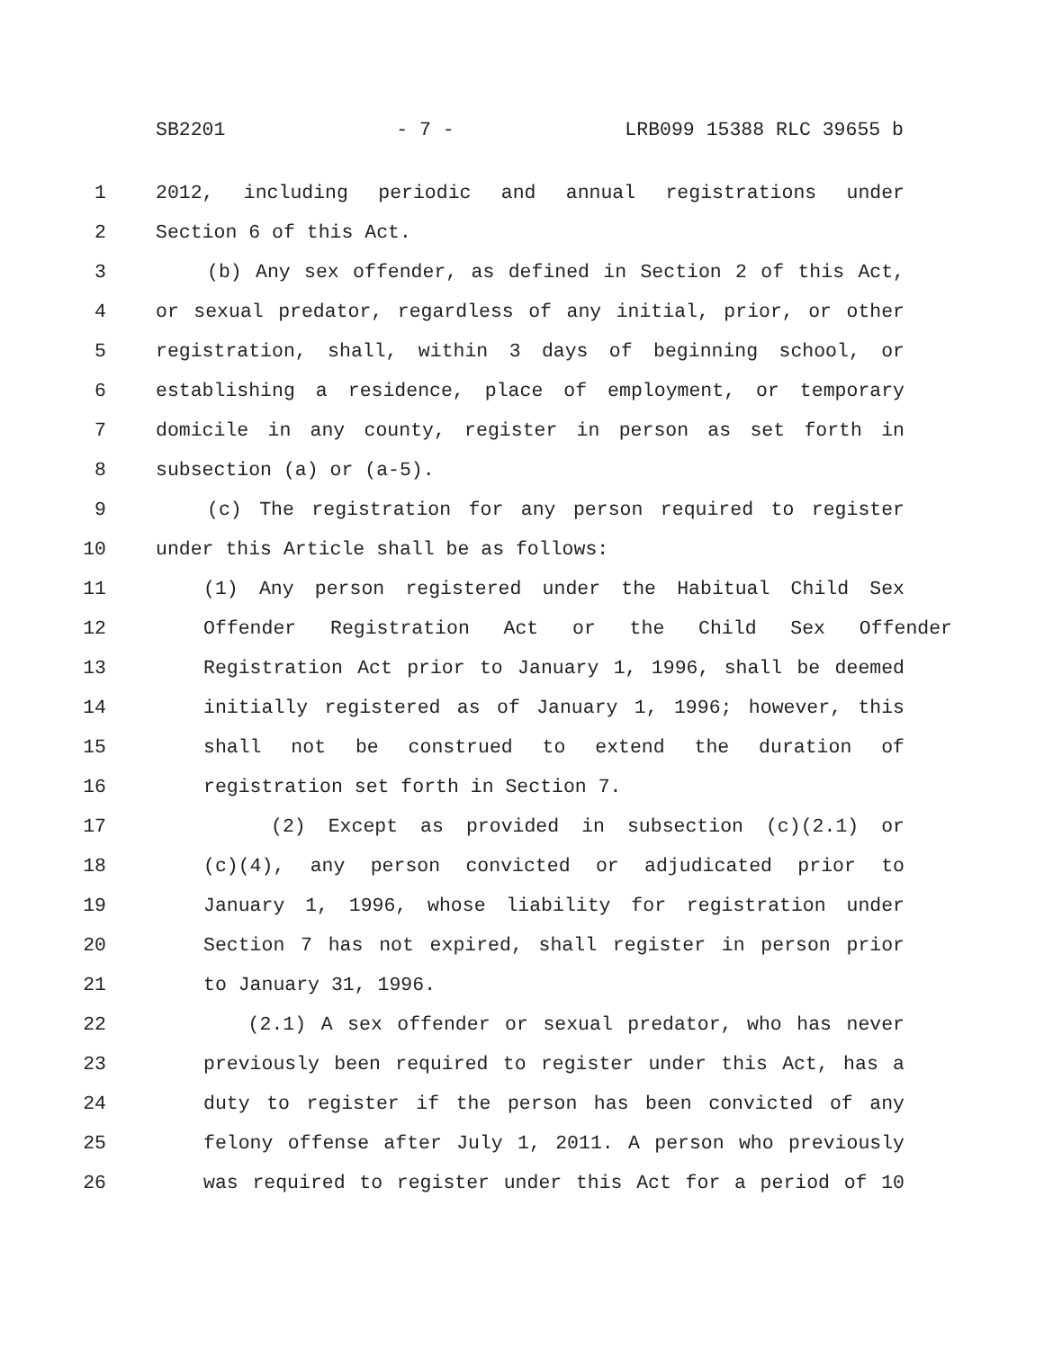SB2201 - 7 - LRB099 15388 RLC 39655 b
1 2012, including periodic and annual registrations under
2 Section 6 of this Act.
3 (b) Any sex offender, as defined in Section 2 of this Act,
4 or sexual predator, regardless of any initial, prior, or other
5 registration, shall, within 3 days of beginning school, or
6 establishing a residence, place of employment, or temporary
7 domicile in any county, register in person as set forth in
8 subsection (a) or (a-5).
9 (c) The registration for any person required to register
10 under this Article shall be as follows:
11 (1) Any person registered under the Habitual Child Sex
12 Offender Registration Act or the Child Sex Offender
13 Registration Act prior to January 1, 1996, shall be deemed
14 initially registered as of January 1, 1996; however, this
15 shall not be construed to extend the duration of
16 registration set forth in Section 7.
17 (2) Except as provided in subsection (c)(2.1) or
18 (c)(4), any person convicted or adjudicated prior to
19 January 1, 1996, whose liability for registration under
20 Section 7 has not expired, shall register in person prior
21 to January 31, 1996.
22 (2.1) A sex offender or sexual predator, who has never
23 previously been required to register under this Act, has a
24 duty to register if the person has been convicted of any
25 felony offense after July 1, 2011. A person who previously
26 was required to register under this Act for a period of 10